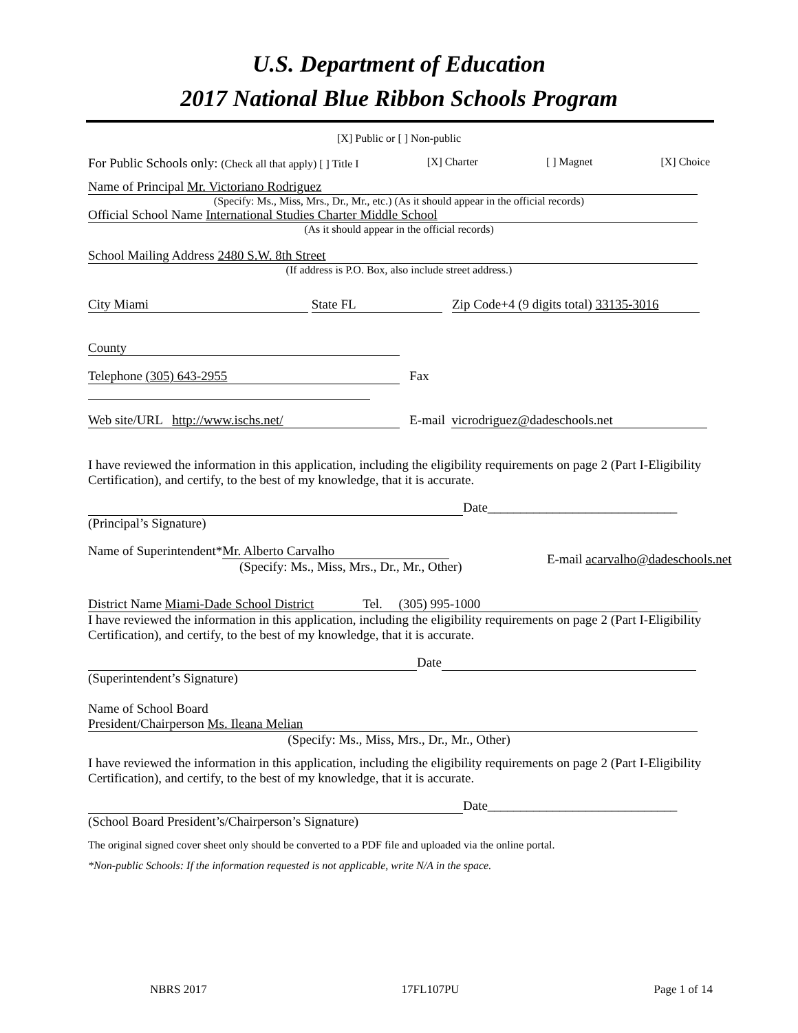U.S. Department of Education
2017 National Blue Ribbon Schools Program
[X] Public or [ ] Non-public
For Public Schools only: (Check all that apply) [ ] Title I [X] Charter [ ] Magnet [X] Choice
Name of Principal Mr. Victoriano Rodriguez
(Specify: Ms., Miss, Mrs., Dr., Mr., etc.) (As it should appear in the official records)
Official School Name International Studies Charter Middle School
(As it should appear in the official records)
School Mailing Address 2480 S.W. 8th Street
(If address is P.O. Box, also include street address.)
City Miami State FL Zip Code+4 (9 digits total) 33135-3016
County
Telephone (305) 643-2955 Fax
Web site/URL http://www.ischs.net/ E-mail vicrodriguez@dadeschools.net
I have reviewed the information in this application, including the eligibility requirements on page 2 (Part I-Eligibility Certification), and certify, to the best of my knowledge, that it is accurate.
Date_____________________________
(Principal’s Signature)
Name of Superintendent* Mr. Alberto Carvalho
(Specify: Ms., Miss, Mrs., Dr., Mr., Other)
E-mail acarvalho@dadeschools.net
District Name Miami-Dade School District Tel. (305) 995-1000
I have reviewed the information in this application, including the eligibility requirements on page 2 (Part I-Eligibility Certification), and certify, to the best of my knowledge, that it is accurate.
Date
(Superintendent’s Signature)
Name of School Board
President/Chairperson Ms. Ileana Melian
(Specify: Ms., Miss, Mrs., Dr., Mr., Other)
I have reviewed the information in this application, including the eligibility requirements on page 2 (Part I-Eligibility Certification), and certify, to the best of my knowledge, that it is accurate.
Date_____________________________
(School Board President’s/Chairperson’s Signature)
The original signed cover sheet only should be converted to a PDF file and uploaded via the online portal.
*Non-public Schools: If the information requested is not applicable, write N/A in the space.
NBRS 2017 17FL107PU Page 1 of 14